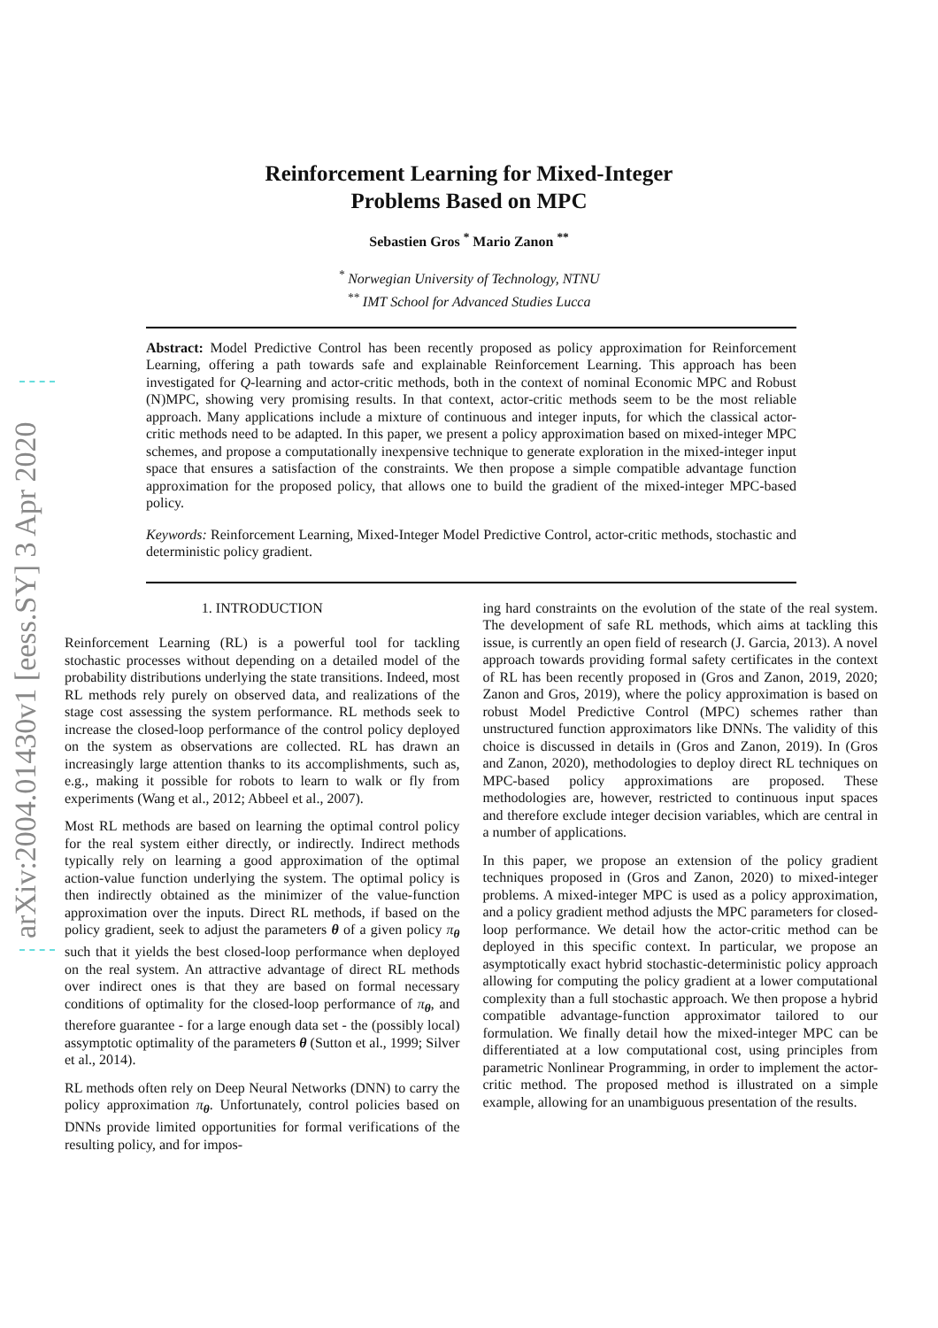arXiv:2004.01430v1 [eess.SY] 3 Apr 2020
Reinforcement Learning for Mixed-Integer
Problems Based on MPC
Sebastien Gros <sup>*</sup> Mario Zanon <sup>**</sup>
<sup>*</sup> Norwegian University of Technology, NTNU
<sup>**</sup> IMT School for Advanced Studies Lucca
Abstract: Model Predictive Control has been recently proposed as policy approximation for Reinforcement Learning, offering a path towards safe and explainable Reinforcement Learning. This approach has been investigated for Q-learning and actor-critic methods, both in the context of nominal Economic MPC and Robust (N)MPC, showing very promising results. In that context, actor-critic methods seem to be the most reliable approach. Many applications include a mixture of continuous and integer inputs, for which the classical actor-critic methods need to be adapted. In this paper, we present a policy approximation based on mixed-integer MPC schemes, and propose a computationally inexpensive technique to generate exploration in the mixed-integer input space that ensures a satisfaction of the constraints. We then propose a simple compatible advantage function approximation for the proposed policy, that allows one to build the gradient of the mixed-integer MPC-based policy.
Keywords: Reinforcement Learning, Mixed-Integer Model Predictive Control, actor-critic methods, stochastic and deterministic policy gradient.
1. INTRODUCTION
Reinforcement Learning (RL) is a powerful tool for tackling stochastic processes without depending on a detailed model of the probability distributions underlying the state transitions. Indeed, most RL methods rely purely on observed data, and realizations of the stage cost assessing the system performance. RL methods seek to increase the closed-loop performance of the control policy deployed on the system as observations are collected. RL has drawn an increasingly large attention thanks to its accomplishments, such as, e.g., making it possible for robots to learn to walk or fly from experiments (Wang et al., 2012; Abbeel et al., 2007).
Most RL methods are based on learning the optimal control policy for the real system either directly, or indirectly. Indirect methods typically rely on learning a good approximation of the optimal action-value function underlying the system. The optimal policy is then indirectly obtained as the minimizer of the value-function approximation over the inputs. Direct RL methods, if based on the policy gradient, seek to adjust the parameters θ of a given policy π<sub>θ</sub> such that it yields the best closed-loop performance when deployed on the real system. An attractive advantage of direct RL methods over indirect ones is that they are based on formal necessary conditions of optimality for the closed-loop performance of π<sub>θ</sub>, and therefore guarantee - for a large enough data set - the (possibly local) assymptotic optimality of the parameters θ (Sutton et al., 1999; Silver et al., 2014).
RL methods often rely on Deep Neural Networks (DNN) to carry the policy approximation π<sub>θ</sub>. Unfortunately, control policies based on DNNs provide limited opportunities for formal verifications of the resulting policy, and for impos-
ing hard constraints on the evolution of the state of the real system. The development of safe RL methods, which aims at tackling this issue, is currently an open field of research (J. Garcia, 2013). A novel approach towards providing formal safety certificates in the context of RL has been recently proposed in (Gros and Zanon, 2019, 2020; Zanon and Gros, 2019), where the policy approximation is based on robust Model Predictive Control (MPC) schemes rather than unstructured function approximators like DNNs. The validity of this choice is discussed in details in (Gros and Zanon, 2019). In (Gros and Zanon, 2020), methodologies to deploy direct RL techniques on MPC-based policy approximations are proposed. These methodologies are, however, restricted to continuous input spaces and therefore exclude integer decision variables, which are central in a number of applications.
In this paper, we propose an extension of the policy gradient techniques proposed in (Gros and Zanon, 2020) to mixed-integer problems. A mixed-integer MPC is used as a policy approximation, and a policy gradient method adjusts the MPC parameters for closed-loop performance. We detail how the actor-critic method can be deployed in this specific context. In particular, we propose an asymptotically exact hybrid stochastic-deterministic policy approach allowing for computing the policy gradient at a lower computational complexity than a full stochastic approach. We then propose a hybrid compatible advantage-function approximator tailored to our formulation. We finally detail how the mixed-integer MPC can be differentiated at a low computational cost, using principles from parametric Nonlinear Programming, in order to implement the actor-critic method. The proposed method is illustrated on a simple example, allowing for an unambiguous presentation of the results.